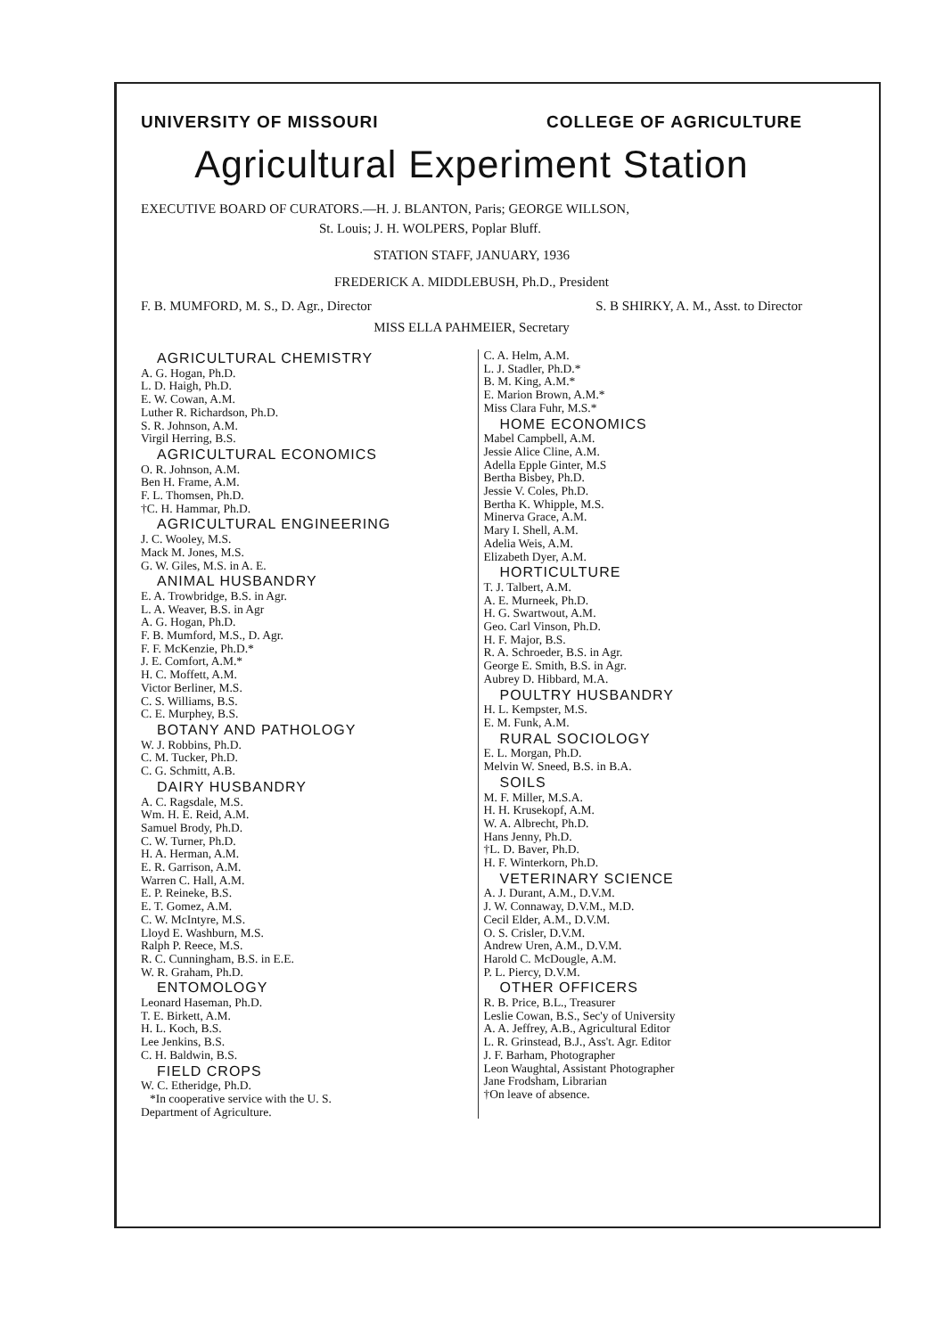UNIVERSITY OF MISSOURI COLLEGE OF AGRICULTURE
Agricultural Experiment Station
EXECUTIVE BOARD OF CURATORS.—H. J. BLANTON, Paris; GEORGE WILLSON,
St. Louis; J. H. WOLPERS, Poplar Bluff.
STATION STAFF, JANUARY, 1936
FREDERICK A. MIDDLEBUSH, Ph.D., President
F. B. MUMFORD, M. S., D. Agr., Director S. B SHIRKY, A. M., Asst. to Director
MISS ELLA PAHMEIER, Secretary
AGRICULTURAL CHEMISTRY
A. G. Hogan, Ph.D.
L. D. Haigh, Ph.D.
E. W. Cowan, A.M.
Luther R. Richardson, Ph.D.
S. R. Johnson, A.M.
Virgil Herring, B.S.
AGRICULTURAL ECONOMICS
O. R. Johnson, A.M.
Ben H. Frame, A.M.
F. L. Thomsen, Ph.D.
†C. H. Hammar, Ph.D.
AGRICULTURAL ENGINEERING
J. C. Wooley, M.S.
Mack M. Jones, M.S.
G. W. Giles, M.S. in A. E.
ANIMAL HUSBANDRY
E. A. Trowbridge, B.S. in Agr.
L. A. Weaver, B.S. in Agr
A. G. Hogan, Ph.D.
F. B. Mumford, M.S., D. Agr.
F. F. McKenzie, Ph.D.*
J. E. Comfort, A.M.*
H. C. Moffett, A.M.
Victor Berliner, M.S.
C. S. Williams, B.S.
C. E. Murphey, B.S.
BOTANY AND PATHOLOGY
W. J. Robbins, Ph.D.
C. M. Tucker, Ph.D.
C. G. Schmitt, A.B.
DAIRY HUSBANDRY
A. C. Ragsdale, M.S.
Wm. H. E. Reid, A.M.
Samuel Brody, Ph.D.
C. W. Turner, Ph.D.
H. A. Herman, A.M.
E. R. Garrison, A.M.
Warren C. Hall, A.M.
E. P. Reineke, B.S.
E. T. Gomez, A.M.
C. W. McIntyre, M.S.
Lloyd E. Washburn, M.S.
Ralph P. Reece, M.S.
R. C. Cunningham, B.S. in E.E.
W. R. Graham, Ph.D.
ENTOMOLOGY
Leonard Haseman, Ph.D.
T. E. Birkett, A.M.
H. L. Koch, B.S.
Lee Jenkins, B.S.
C. H. Baldwin, B.S.
FIELD CROPS
W. C. Etheridge, Ph.D.
*In cooperative service with the U. S.
Department of Agriculture.
C. A. Helm, A.M.
L. J. Stadler, Ph.D.*
B. M. King, A.M.*
E. Marion Brown, A.M.*
Miss Clara Fuhr, M.S.*
HOME ECONOMICS
Mabel Campbell, A.M.
Jessie Alice Cline, A.M.
Adella Epple Ginter, M.S
Bertha Bisbey, Ph.D.
Jessie V. Coles, Ph.D.
Bertha K. Whipple, M.S.
Minerva Grace, A.M.
Mary I. Shell, A.M.
Adelia Weis, A.M.
Elizabeth Dyer, A.M.
HORTICULTURE
T. J. Talbert, A.M.
A. E. Murneek, Ph.D.
H. G. Swartwout, A.M.
Geo. Carl Vinson, Ph.D.
H. F. Major, B.S.
R. A. Schroeder, B.S. in Agr.
George E. Smith, B.S. in Agr.
Aubrey D. Hibbard, M.A.
POULTRY HUSBANDRY
H. L. Kempster, M.S.
E. M. Funk, A.M.
RURAL SOCIOLOGY
E. L. Morgan, Ph.D.
Melvin W. Sneed, B.S. in B.A.
SOILS
M. F. Miller, M.S.A.
H. H. Krusekopf, A.M.
W. A. Albrecht, Ph.D.
Hans Jenny, Ph.D.
†L. D. Baver, Ph.D.
H. F. Winterkorn, Ph.D.
VETERINARY SCIENCE
A. J. Durant, A.M., D.V.M.
J. W. Connaway, D.V.M., M.D.
Cecil Elder, A.M., D.V.M.
O. S. Crisler, D.V.M.
Andrew Uren, A.M., D.V.M.
Harold C. McDougle, A.M.
P. L. Piercy, D.V.M.
OTHER OFFICERS
R. B. Price, B.L., Treasurer
Leslie Cowan, B.S., Sec'y of University
A. A. Jeffrey, A.B., Agricultural Editor
L. R. Grinstead, B.J., Ass't. Agr. Editor
J. F. Barham, Photographer
Leon Waughtal, Assistant Photographer
Jane Frodsham, Librarian
†On leave of absence.